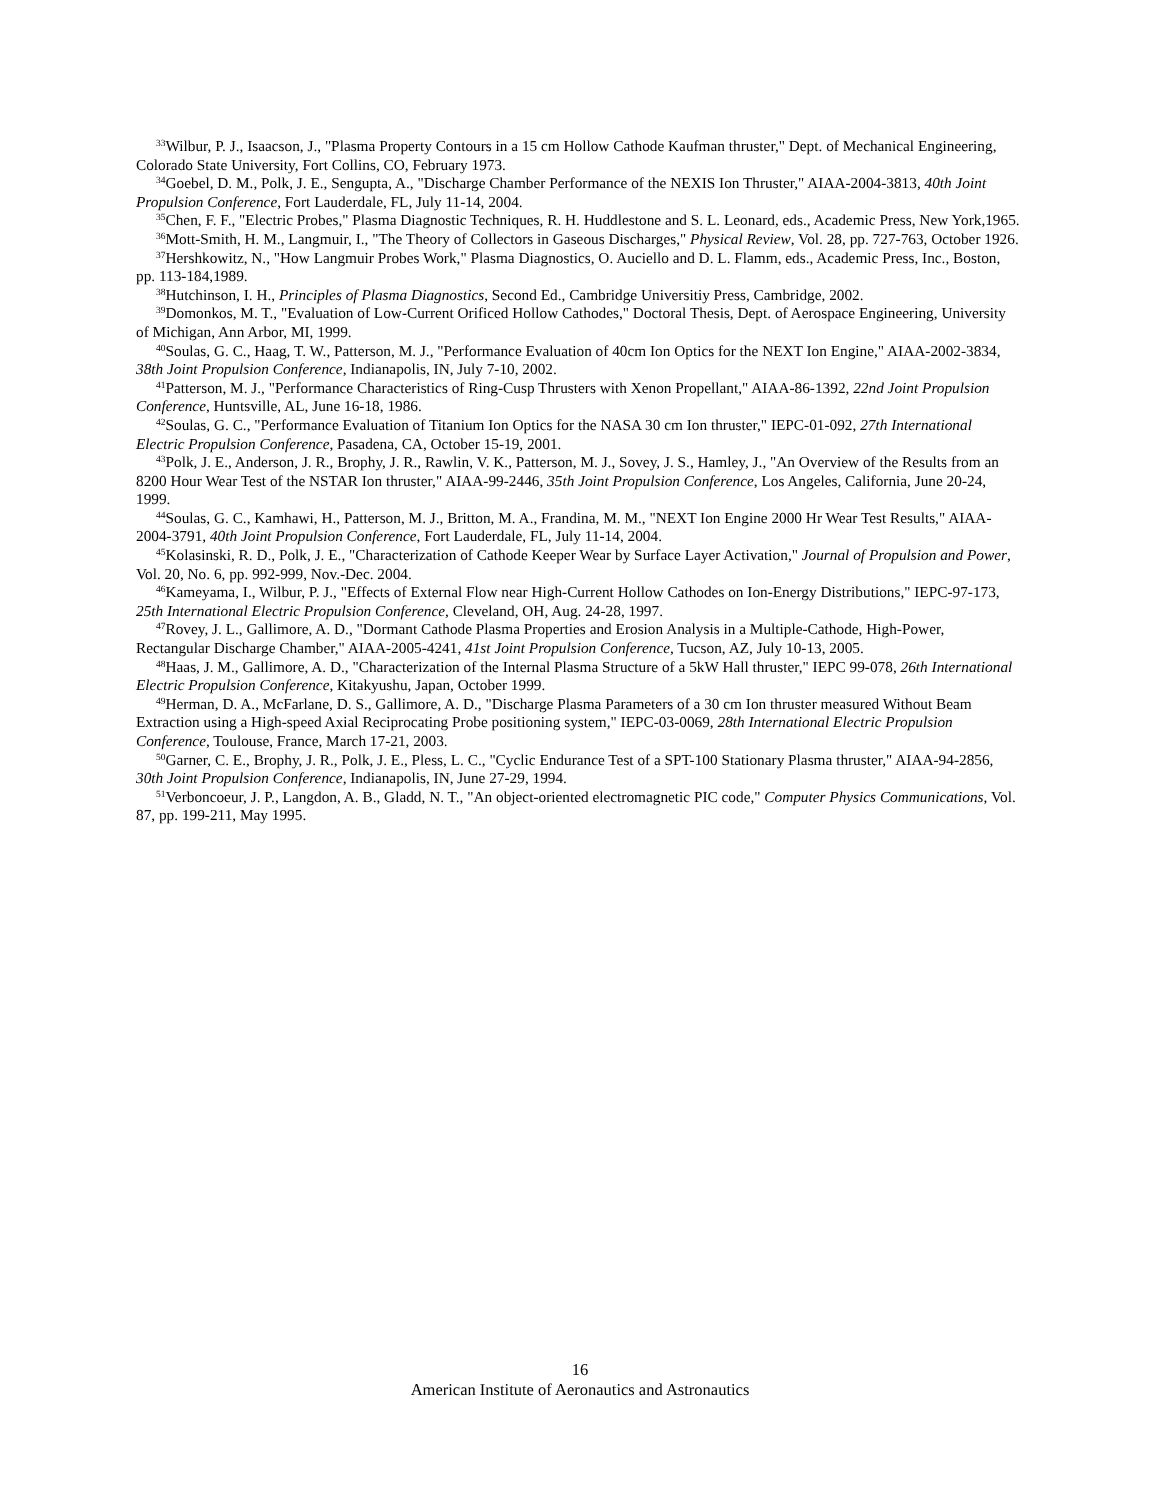<sup>33</sup> Wilbur, P. J., Isaacson, J., "Plasma Property Contours in a 15 cm Hollow Cathode Kaufman thruster," Dept. of Mechanical Engineering, Colorado State University, Fort Collins, CO, February 1973.
<sup>34</sup> Goebel, D. M., Polk, J. E., Sengupta, A., "Discharge Chamber Performance of the NEXIS Ion Thruster," AIAA-2004-3813, 40th Joint Propulsion Conference, Fort Lauderdale, FL, July 11-14, 2004.
<sup>35</sup> Chen, F. F., "Electric Probes," Plasma Diagnostic Techniques, R. H. Huddlestone and S. L. Leonard, eds., Academic Press, New York,1965.
<sup>36</sup> Mott-Smith, H. M., Langmuir, I., "The Theory of Collectors in Gaseous Discharges," Physical Review, Vol. 28, pp. 727-763, October 1926.
<sup>37</sup> Hershkowitz, N., "How Langmuir Probes Work," Plasma Diagnostics, O. Auciello and D. L. Flamm, eds., Academic Press, Inc., Boston, pp. 113-184,1989.
<sup>38</sup> Hutchinson, I. H., Principles of Plasma Diagnostics, Second Ed., Cambridge Universitiy Press, Cambridge, 2002.
<sup>39</sup> Domonkos, M. T., "Evaluation of Low-Current Orificed Hollow Cathodes," Doctoral Thesis, Dept. of Aerospace Engineering, University of Michigan, Ann Arbor, MI, 1999.
<sup>40</sup> Soulas, G. C., Haag, T. W., Patterson, M. J., "Performance Evaluation of 40cm Ion Optics for the NEXT Ion Engine," AIAA-2002-3834, 38th Joint Propulsion Conference, Indianapolis, IN, July 7-10, 2002.
<sup>41</sup> Patterson, M. J., "Performance Characteristics of Ring-Cusp Thrusters with Xenon Propellant," AIAA-86-1392, 22nd Joint Propulsion Conference, Huntsville, AL, June 16-18, 1986.
<sup>42</sup> Soulas, G. C., "Performance Evaluation of Titanium Ion Optics for the NASA 30 cm Ion thruster," IEPC-01-092, 27th International Electric Propulsion Conference, Pasadena, CA, October 15-19, 2001.
<sup>43</sup> Polk, J. E., Anderson, J. R., Brophy, J. R., Rawlin, V. K., Patterson, M. J., Sovey, J. S., Hamley, J., "An Overview of the Results from an 8200 Hour Wear Test of the NSTAR Ion thruster," AIAA-99-2446, 35th Joint Propulsion Conference, Los Angeles, California, June 20-24, 1999.
<sup>44</sup> Soulas, G. C., Kamhawi, H., Patterson, M. J., Britton, M. A., Frandina, M. M., "NEXT Ion Engine 2000 Hr Wear Test Results," AIAA-2004-3791, 40th Joint Propulsion Conference, Fort Lauderdale, FL, July 11-14, 2004.
<sup>45</sup> Kolasinski, R. D., Polk, J. E., "Characterization of Cathode Keeper Wear by Surface Layer Activation," Journal of Propulsion and Power, Vol. 20, No. 6, pp. 992-999, Nov.-Dec. 2004.
<sup>46</sup> Kameyama, I., Wilbur, P. J., "Effects of External Flow near High-Current Hollow Cathodes on Ion-Energy Distributions," IEPC-97-173, 25th International Electric Propulsion Conference, Cleveland, OH, Aug. 24-28, 1997.
<sup>47</sup> Rovey, J. L., Gallimore, A. D., "Dormant Cathode Plasma Properties and Erosion Analysis in a Multiple-Cathode, High-Power, Rectangular Discharge Chamber," AIAA-2005-4241, 41st Joint Propulsion Conference, Tucson, AZ, July 10-13, 2005.
<sup>48</sup> Haas, J. M., Gallimore, A. D., "Characterization of the Internal Plasma Structure of a 5kW Hall thruster," IEPC 99-078, 26th International Electric Propulsion Conference, Kitakyushu, Japan, October 1999.
<sup>49</sup> Herman, D. A., McFarlane, D. S., Gallimore, A. D., "Discharge Plasma Parameters of a 30 cm Ion thruster measured Without Beam Extraction using a High-speed Axial Reciprocating Probe positioning system," IEPC-03-0069, 28th International Electric Propulsion Conference, Toulouse, France, March 17-21, 2003.
<sup>50</sup> Garner, C. E., Brophy, J. R., Polk, J. E., Pless, L. C., "Cyclic Endurance Test of a SPT-100 Stationary Plasma thruster," AIAA-94-2856, 30th Joint Propulsion Conference, Indianapolis, IN, June 27-29, 1994.
<sup>51</sup> Verboncoeur, J. P., Langdon, A. B., Gladd, N. T., "An object-oriented electromagnetic PIC code," Computer Physics Communications, Vol. 87, pp. 199-211, May 1995.
16
American Institute of Aeronautics and Astronautics